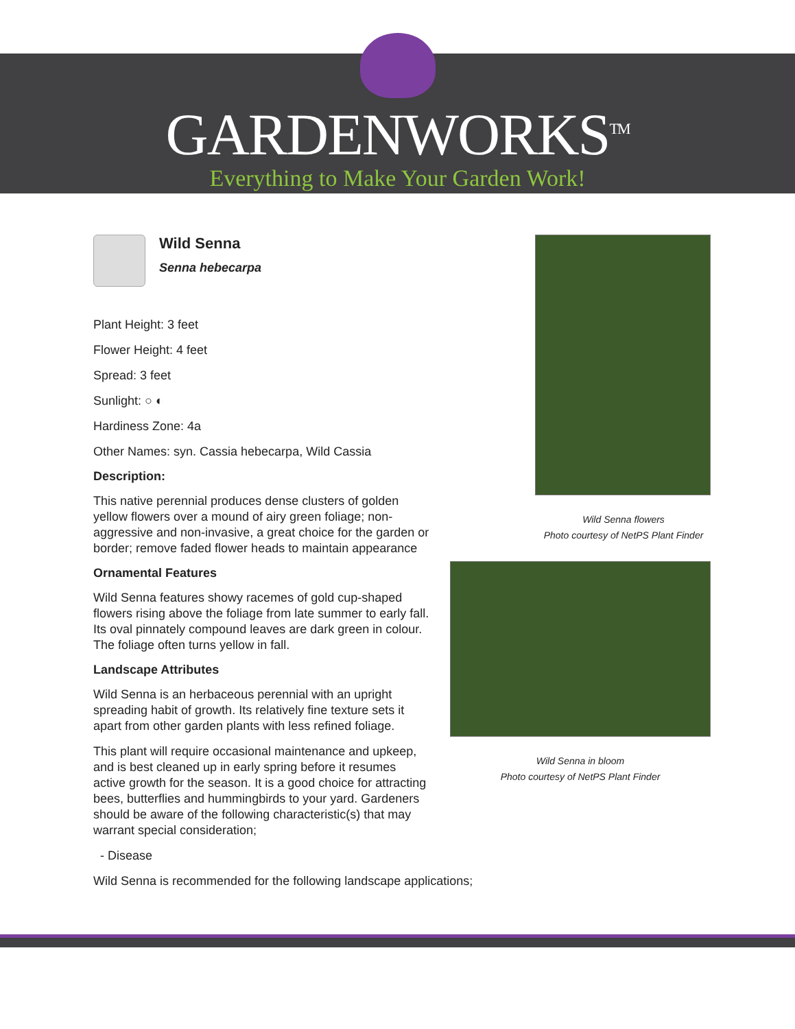GARDENWORKS<sup>TM</sup>
Everything to Make Your Garden Work!
Wild Senna
Senna hebecarpa
Plant Height: 3 feet
Flower Height: 4 feet
Spread: 3 feet
Sunlight: ○ ◐
Hardiness Zone: 4a
Other Names: syn. Cassia hebecarpa, Wild Cassia
Description:
This native perennial produces dense clusters of golden yellow flowers over a mound of airy green foliage; non-aggressive and non-invasive, a great choice for the garden or border; remove faded flower heads to maintain appearance
Ornamental Features
Wild Senna features showy racemes of gold cup-shaped flowers rising above the foliage from late summer to early fall. Its oval pinnately compound leaves are dark green in colour. The foliage often turns yellow in fall.
Landscape Attributes
Wild Senna is an herbaceous perennial with an upright spreading habit of growth. Its relatively fine texture sets it apart from other garden plants with less refined foliage.
This plant will require occasional maintenance and upkeep, and is best cleaned up in early spring before it resumes active growth for the season. It is a good choice for attracting bees, butterflies and hummingbirds to your yard. Gardeners should be aware of the following characteristic(s) that may warrant special consideration;
- Disease
Wild Senna is recommended for the following landscape applications;
Wild Senna flowers
Photo courtesy of NetPS Plant Finder
Wild Senna in bloom
Photo courtesy of NetPS Plant Finder